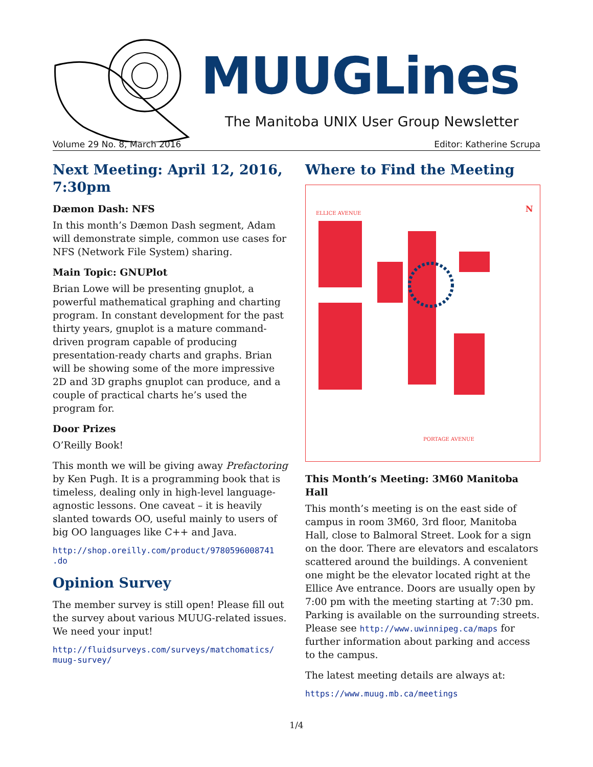MUUGLines
The Manitoba UNIX User Group Newsletter
Volume 29 No. 8, March 2016 Editor: Katherine Scrupa
Next Meeting: April 12, 2016, 7:30pm
Dæmon Dash: NFS
In this month’s Dæmon Dash segment, Adam will demonstrate simple, common use cases for NFS (Network File System) sharing.
Main Topic: GNUPlot
Brian Lowe will be presenting gnuplot, a powerful mathematical graphing and charting program. In constant development for the past thirty years, gnuplot is a mature command-driven program capable of producing presentation-ready charts and graphs. Brian will be showing some of the more impressive 2D and 3D graphs gnuplot can produce, and a couple of practical charts he’s used the program for.
Door Prizes
O’Reilly Book!
This month we will be giving away Prefactoring by Ken Pugh. It is a programming book that is timeless, dealing only in high-level language-agnostic lessons. One caveat – it is heavily slanted towards OO, useful mainly to users of big OO languages like C++ and Java.
http://shop.oreilly.com/product/9780596008741 .do
Opinion Survey
The member survey is still open! Please fill out the survey about various MUUG-related issues. We need your input!
http://fluidsurveys.com/surveys/matchomatics/ muug-survey/
Where to Find the Meeting
ELLICE AVENUE
PORTAGE AVENUE
N
This Month’s Meeting: 3M60 Manitoba Hall
This month’s meeting is on the east side of campus in room 3M60, 3rd floor, Manitoba Hall, close to Balmoral Street. Look for a sign on the door. There are elevators and escalators scattered around the buildings. A convenient one might be the elevator located right at the Ellice Ave entrance. Doors are usually open by 7:00 pm with the meeting starting at 7:30 pm. Parking is available on the surrounding streets. Please see http://www.uwinnipeg.ca/maps for further information about parking and access to the campus.
The latest meeting details are always at:
https://www.muug.mb.ca/meetings
1/4